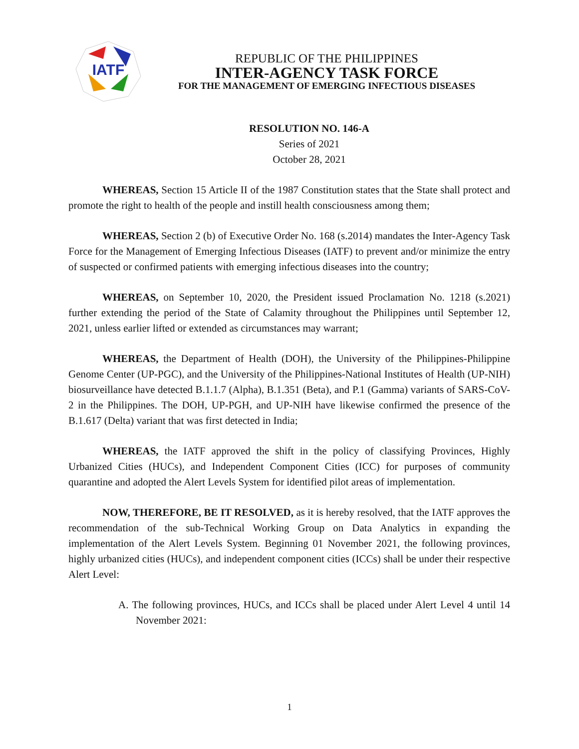IATF
REPUBLIC OF THE PHILIPPINES
INTER-AGENCY TASK FORCE
FOR THE MANAGEMENT OF EMERGING INFECTIOUS DISEASES
RESOLUTION NO. 146-A
Series of 2021
October 28, 2021
WHEREAS, Section 15 Article II of the 1987 Constitution states that the State shall protect and promote the right to health of the people and instill health consciousness among them;
WHEREAS, Section 2 (b) of Executive Order No. 168 (s.2014) mandates the Inter-Agency Task Force for the Management of Emerging Infectious Diseases (IATF) to prevent and/or minimize the entry of suspected or confirmed patients with emerging infectious diseases into the country;
WHEREAS, on September 10, 2020, the President issued Proclamation No. 1218 (s.2021) further extending the period of the State of Calamity throughout the Philippines until September 12, 2021, unless earlier lifted or extended as circumstances may warrant;
WHEREAS, the Department of Health (DOH), the University of the Philippines-Philippine Genome Center (UP-PGC), and the University of the Philippines-National Institutes of Health (UP-NIH) biosurveillance have detected B.1.1.7 (Alpha), B.1.351 (Beta), and P.1 (Gamma) variants of SARS-CoV-2 in the Philippines. The DOH, UP-PGH, and UP-NIH have likewise confirmed the presence of the B.1.617 (Delta) variant that was first detected in India;
WHEREAS, the IATF approved the shift in the policy of classifying Provinces, Highly Urbanized Cities (HUCs), and Independent Component Cities (ICC) for purposes of community quarantine and adopted the Alert Levels System for identified pilot areas of implementation.
NOW, THEREFORE, BE IT RESOLVED, as it is hereby resolved, that the IATF approves the recommendation of the sub-Technical Working Group on Data Analytics in expanding the implementation of the Alert Levels System. Beginning 01 November 2021, the following provinces, highly urbanized cities (HUCs), and independent component cities (ICCs) shall be under their respective Alert Level:
A. The following provinces, HUCs, and ICCs shall be placed under Alert Level 4 until 14 November 2021:
1